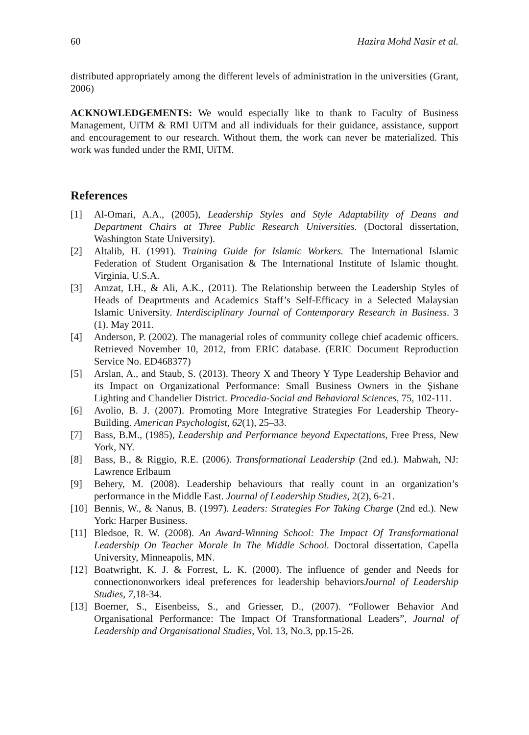60 Hazira Mohd Nasir et al.
distributed appropriately among the different levels of administration in the universities (Grant, 2006)
ACKNOWLEDGEMENTS: We would especially like to thank to Faculty of Business Management, UiTM & RMI UiTM and all individuals for their guidance, assistance, support and encouragement to our research. Without them, the work can never be materialized. This work was funded under the RMI, UiTM.
References
[1] Al-Omari, A.A., (2005), Leadership Styles and Style Adaptability of Deans and Department Chairs at Three Public Research Universities. (Doctoral dissertation, Washington State University).
[2] Altalib, H. (1991). Training Guide for Islamic Workers. The International Islamic Federation of Student Organisation & The International Institute of Islamic thought. Virginia, U.S.A.
[3] Amzat, I.H., & Ali, A.K., (2011). The Relationship between the Leadership Styles of Heads of Deaprtments and Academics Staff’s Self-Efficacy in a Selected Malaysian Islamic University. Interdisciplinary Journal of Contemporary Research in Business. 3 (1). May 2011.
[4] Anderson, P. (2002). The managerial roles of community college chief academic officers. Retrieved November 10, 2012, from ERIC database. (ERIC Document Reproduction Service No. ED468377)
[5] Arslan, A., and Staub, S. (2013). Theory X and Theory Y Type Leadership Behavior and its Impact on Organizational Performance: Small Business Owners in the Şishane Lighting and Chandelier District. Procedia-Social and Behavioral Sciences, 75, 102-111.
[6] Avolio, B. J. (2007). Promoting More Integrative Strategies For Leadership Theory-Building. American Psychologist, 62(1), 25–33.
[7] Bass, B.M., (1985), Leadership and Performance beyond Expectations, Free Press, New York, NY.
[8] Bass, B., & Riggio, R.E. (2006). Transformational Leadership (2nd ed.). Mahwah, NJ: Lawrence Erlbaum
[9] Behery, M. (2008). Leadership behaviours that really count in an organization’s performance in the Middle East. Journal of Leadership Studies, 2(2), 6-21.
[10] Bennis, W., & Nanus, B. (1997). Leaders: Strategies For Taking Charge (2nd ed.). New York: Harper Business.
[11] Bledsoe, R. W. (2008). An Award-Winning School: The Impact Of Transformational Leadership On Teacher Morale In The Middle School. Doctoral dissertation, Capella University, Minneapolis, MN.
[12] Boatwright, K. J. & Forrest, L. K. (2000). The influence of gender and Needs for connectiononworkers ideal preferences for leadership behaviorsJournal of Leadership Studies, 7,18-34.
[13] Boerner, S., Eisenbeiss, S., and Griesser, D., (2007). “Follower Behavior And Organisational Performance: The Impact Of Transformational Leaders”, Journal of Leadership and Organisational Studies, Vol. 13, No.3, pp.15-26.